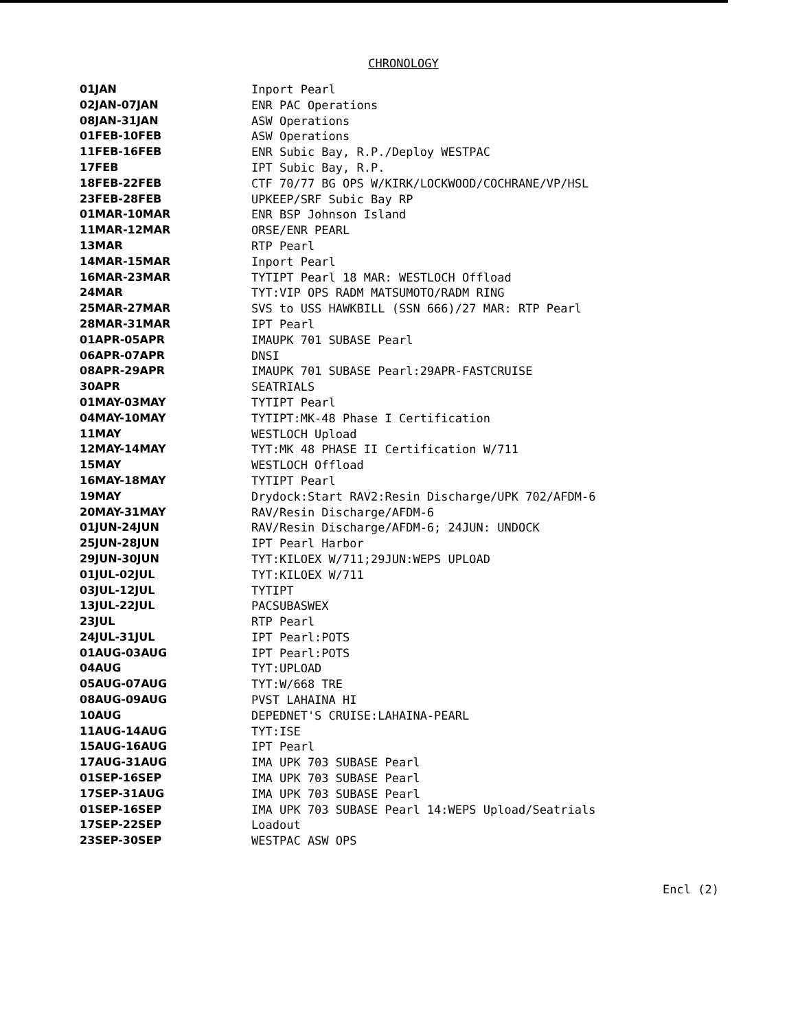CHRONOLOGY
| 01JAN | Inport Pearl |
| 02JAN-07JAN | ENR PAC Operations |
| 08JAN-31JAN | ASW Operations |
| 01FEB-10FEB | ASW Operations |
| 11FEB-16FEB | ENR Subic Bay, R.P./Deploy WESTPAC |
| 17FEB | IPT Subic Bay, R.P. |
| 18FEB-22FEB | CTF 70/77 BG OPS W/KIRK/LOCKWOOD/COCHRANE/VP/HSL |
| 23FEB-28FEB | UPKEEP/SRF Subic Bay RP |
| 01MAR-10MAR | ENR BSP Johnson Island |
| 11MAR-12MAR | ORSE/ENR PEARL |
| 13MAR | RTP Pearl |
| 14MAR-15MAR | Inport Pearl |
| 16MAR-23MAR | TYTIPT Pearl 18 MAR: WESTLOCH Offload |
| 24MAR | TYT:VIP OPS RADM MATSUMOTO/RADM RING |
| 25MAR-27MAR | SVS to USS HAWKBILL (SSN 666)/27 MAR: RTP Pearl |
| 28MAR-31MAR | IPT Pearl |
| 01APR-05APR | IMAUPK 701 SUBASE Pearl |
| 06APR-07APR | DNSI |
| 08APR-29APR | IMAUPK 701 SUBASE Pearl:29APR-FASTCRUISE |
| 30APR | SEATRIALS |
| 01MAY-03MAY | TYTIPT Pearl |
| 04MAY-10MAY | TYTIPT:MK-48 Phase I Certification |
| 11MAY | WESTLOCH Upload |
| 12MAY-14MAY | TYT:MK 48 PHASE II Certification W/711 |
| 15MAY | WESTLOCH Offload |
| 16MAY-18MAY | TYTIPT Pearl |
| 19MAY | Drydock:Start RAV2:Resin Discharge/UPK 702/AFDM-6 |
| 20MAY-31MAY | RAV/Resin Discharge/AFDM-6 |
| 01JUN-24JUN | RAV/Resin Discharge/AFDM-6; 24JUN: UNDOCK |
| 25JUN-28JUN | IPT Pearl Harbor |
| 29JUN-30JUN | TYT:KILOEX W/711;29JUN:WEPS UPLOAD |
| 01JUL-02JUL | TYT:KILOEX W/711 |
| 03JUL-12JUL | TYTIPT |
| 13JUL-22JUL | PACSUBASWEX |
| 23JUL | RTP Pearl |
| 24JUL-31JUL | IPT Pearl:POTS |
| 01AUG-03AUG | IPT Pearl:POTS |
| 04AUG | TYT:UPLOAD |
| 05AUG-07AUG | TYT:W/668 TRE |
| 08AUG-09AUG | PVST LAHAINA HI |
| 10AUG | DEPEDNET'S CRUISE:LAHAINA-PEARL |
| 11AUG-14AUG | TYT:ISE |
| 15AUG-16AUG | IPT Pearl |
| 17AUG-31AUG | IMA UPK 703 SUBASE Pearl |
| 01SEP-16SEP | IMA UPK 703 SUBASE Pearl |
| 17SEP-31AUG | IMA UPK 703 SUBASE Pearl |
| 01SEP-16SEP | IMA UPK 703 SUBASE Pearl 14:WEPS Upload/Seatrials |
| 17SEP-22SEP | Loadout |
| 23SEP-30SEP | WESTPAC ASW OPS |
Encl (2)